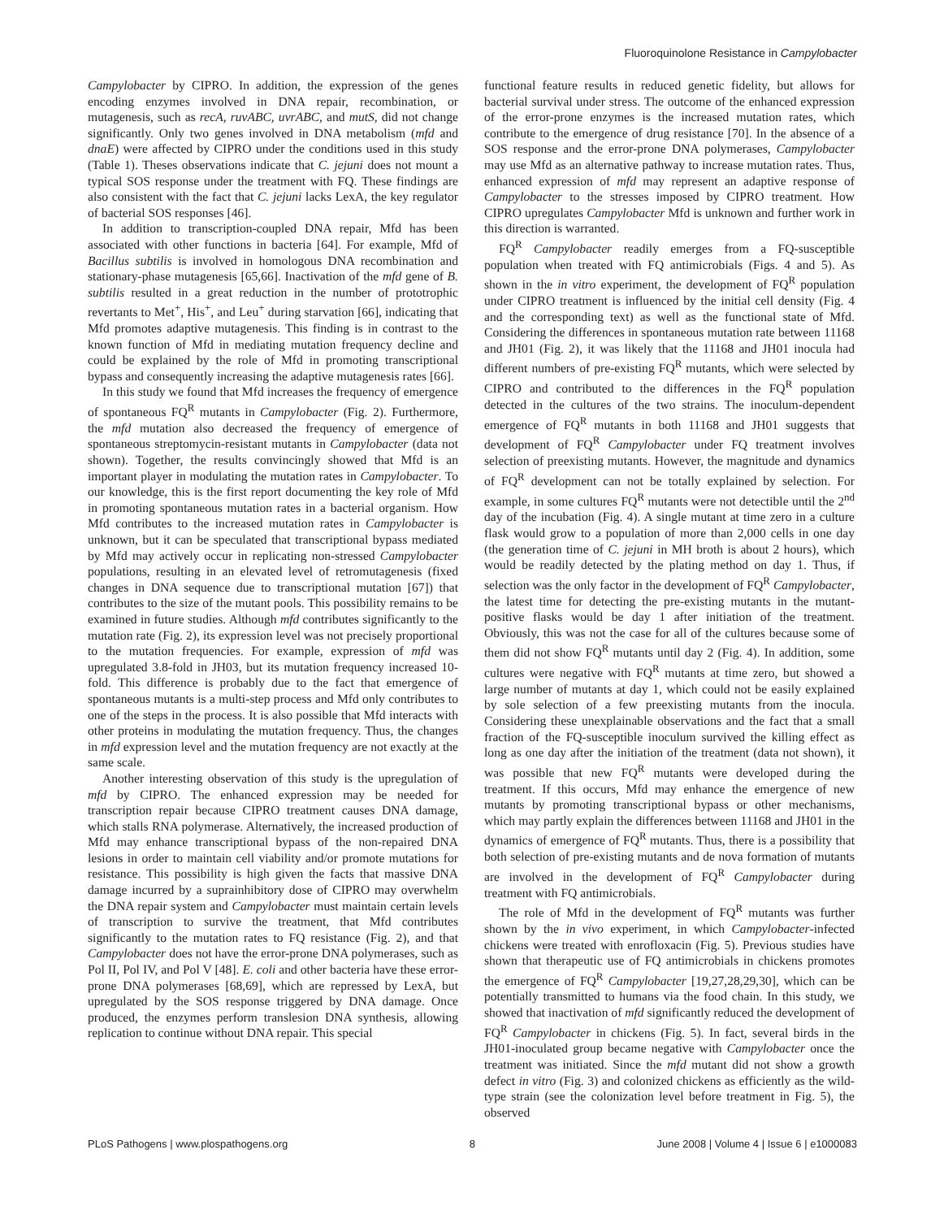Fluoroquinolone Resistance in Campylobacter
Campylobacter by CIPRO. In addition, the expression of the genes encoding enzymes involved in DNA repair, recombination, or mutagenesis, such as recA, ruvABC, uvrABC, and mutS, did not change significantly. Only two genes involved in DNA metabolism (mfd and dnaE) were affected by CIPRO under the conditions used in this study (Table 1). Theses observations indicate that C. jejuni does not mount a typical SOS response under the treatment with FQ. These findings are also consistent with the fact that C. jejuni lacks LexA, the key regulator of bacterial SOS responses [46].
In addition to transcription-coupled DNA repair, Mfd has been associated with other functions in bacteria [64]. For example, Mfd of Bacillus subtilis is involved in homologous DNA recombination and stationary-phase mutagenesis [65,66]. Inactivation of the mfd gene of B. subtilis resulted in a great reduction in the number of prototrophic revertants to Met<sup>+</sup>, His<sup>+</sup>, and Leu<sup>+</sup> during starvation [66], indicating that Mfd promotes adaptive mutagenesis. This finding is in contrast to the known function of Mfd in mediating mutation frequency decline and could be explained by the role of Mfd in promoting transcriptional bypass and consequently increasing the adaptive mutagenesis rates [66].
In this study we found that Mfd increases the frequency of emergence of spontaneous FQ<sup>R</sup> mutants in Campylobacter (Fig. 2). Furthermore, the mfd mutation also decreased the frequency of emergence of spontaneous streptomycin-resistant mutants in Campylobacter (data not shown). Together, the results convincingly showed that Mfd is an important player in modulating the mutation rates in Campylobacter. To our knowledge, this is the first report documenting the key role of Mfd in promoting spontaneous mutation rates in a bacterial organism. How Mfd contributes to the increased mutation rates in Campylobacter is unknown, but it can be speculated that transcriptional bypass mediated by Mfd may actively occur in replicating non-stressed Campylobacter populations, resulting in an elevated level of retromutagenesis (fixed changes in DNA sequence due to transcriptional mutation [67]) that contributes to the size of the mutant pools. This possibility remains to be examined in future studies. Although mfd contributes significantly to the mutation rate (Fig. 2), its expression level was not precisely proportional to the mutation frequencies. For example, expression of mfd was upregulated 3.8-fold in JH03, but its mutation frequency increased 10-fold. This difference is probably due to the fact that emergence of spontaneous mutants is a multi-step process and Mfd only contributes to one of the steps in the process. It is also possible that Mfd interacts with other proteins in modulating the mutation frequency. Thus, the changes in mfd expression level and the mutation frequency are not exactly at the same scale.
Another interesting observation of this study is the upregulation of mfd by CIPRO. The enhanced expression may be needed for transcription repair because CIPRO treatment causes DNA damage, which stalls RNA polymerase. Alternatively, the increased production of Mfd may enhance transcriptional bypass of the non-repaired DNA lesions in order to maintain cell viability and/or promote mutations for resistance. This possibility is high given the facts that massive DNA damage incurred by a suprainhibitory dose of CIPRO may overwhelm the DNA repair system and Campylobacter must maintain certain levels of transcription to survive the treatment, that Mfd contributes significantly to the mutation rates to FQ resistance (Fig. 2), and that Campylobacter does not have the error-prone DNA polymerases, such as Pol II, Pol IV, and Pol V [48]. E. coli and other bacteria have these error-prone DNA polymerases [68,69], which are repressed by LexA, but upregulated by the SOS response triggered by DNA damage. Once produced, the enzymes perform translesion DNA synthesis, allowing replication to continue without DNA repair. This special
functional feature results in reduced genetic fidelity, but allows for bacterial survival under stress. The outcome of the enhanced expression of the error-prone enzymes is the increased mutation rates, which contribute to the emergence of drug resistance [70]. In the absence of a SOS response and the error-prone DNA polymerases, Campylobacter may use Mfd as an alternative pathway to increase mutation rates. Thus, enhanced expression of mfd may represent an adaptive response of Campylobacter to the stresses imposed by CIPRO treatment. How CIPRO upregulates Campylobacter Mfd is unknown and further work in this direction is warranted.
FQ<sup>R</sup> Campylobacter readily emerges from a FQ-susceptible population when treated with FQ antimicrobials (Figs. 4 and 5). As shown in the in vitro experiment, the development of FQ<sup>R</sup> population under CIPRO treatment is influenced by the initial cell density (Fig. 4 and the corresponding text) as well as the functional state of Mfd. Considering the differences in spontaneous mutation rate between 11168 and JH01 (Fig. 2), it was likely that the 11168 and JH01 inocula had different numbers of pre-existing FQ<sup>R</sup> mutants, which were selected by CIPRO and contributed to the differences in the FQ<sup>R</sup> population detected in the cultures of the two strains. The inoculum-dependent emergence of FQ<sup>R</sup> mutants in both 11168 and JH01 suggests that development of FQ<sup>R</sup> Campylobacter under FQ treatment involves selection of preexisting mutants. However, the magnitude and dynamics of FQ<sup>R</sup> development can not be totally explained by selection. For example, in some cultures FQ<sup>R</sup> mutants were not detectible until the 2<sup>nd</sup> day of the incubation (Fig. 4). A single mutant at time zero in a culture flask would grow to a population of more than 2,000 cells in one day (the generation time of C. jejuni in MH broth is about 2 hours), which would be readily detected by the plating method on day 1. Thus, if selection was the only factor in the development of FQ<sup>R</sup> Campylobacter, the latest time for detecting the pre-existing mutants in the mutant-positive flasks would be day 1 after initiation of the treatment. Obviously, this was not the case for all of the cultures because some of them did not show FQ<sup>R</sup> mutants until day 2 (Fig. 4). In addition, some cultures were negative with FQ<sup>R</sup> mutants at time zero, but showed a large number of mutants at day 1, which could not be easily explained by sole selection of a few preexisting mutants from the inocula. Considering these unexplainable observations and the fact that a small fraction of the FQ-susceptible inoculum survived the killing effect as long as one day after the initiation of the treatment (data not shown), it was possible that new FQ<sup>R</sup> mutants were developed during the treatment. If this occurs, Mfd may enhance the emergence of new mutants by promoting transcriptional bypass or other mechanisms, which may partly explain the differences between 11168 and JH01 in the dynamics of emergence of FQ<sup>R</sup> mutants. Thus, there is a possibility that both selection of pre-existing mutants and de nova formation of mutants are involved in the development of FQ<sup>R</sup> Campylobacter during treatment with FQ antimicrobials.
The role of Mfd in the development of FQ<sup>R</sup> mutants was further shown by the in vivo experiment, in which Campylobacter-infected chickens were treated with enrofloxacin (Fig. 5). Previous studies have shown that therapeutic use of FQ antimicrobials in chickens promotes the emergence of FQ<sup>R</sup> Campylobacter [19,27,28,29,30], which can be potentially transmitted to humans via the food chain. In this study, we showed that inactivation of mfd significantly reduced the development of FQ<sup>R</sup> Campylobacter in chickens (Fig. 5). In fact, several birds in the JH01-inoculated group became negative with Campylobacter once the treatment was initiated. Since the mfd mutant did not show a growth defect in vitro (Fig. 3) and colonized chickens as efficiently as the wild-type strain (see the colonization level before treatment in Fig. 5), the observed
PLoS Pathogens | www.plospathogens.org 8 June 2008 | Volume 4 | Issue 6 | e1000083